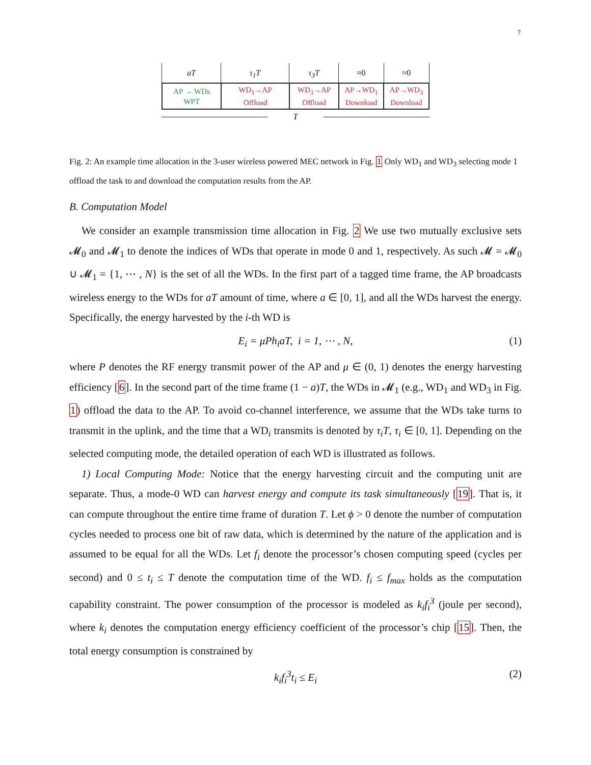7
aT τ<sub>1</sub>T τ<sub>3</sub>T ≈0 ≈0
| AP → WDs WPT | WD<sub>1</sub>→AP Offload | WD<sub>3</sub>→AP Offload | AP→WD<sub>1</sub> Download | AP→WD<sub>3</sub> Download |
T
Fig. 2: An example time allocation in the 3-user wireless powered MEC network in Fig. 1 Only WD<sub>1</sub> and WD<sub>3</sub> selecting mode 1 offload the task to and download the computation results from the AP.
B. Computation Model
We consider an example transmission time allocation in Fig. 2 We use two mutually exclusive sets 𝓜<sub>0</sub> and 𝓜<sub>1</sub> to denote the indices of WDs that operate in mode 0 and 1, respectively. As such 𝓜 = 𝓜<sub>0</sub> ∪ 𝓜<sub>1</sub> = {1, ⋯ , N} is the set of all the WDs. In the first part of a tagged time frame, the AP broadcasts wireless energy to the WDs for aT amount of time, where a ∈ [0, 1], and all the WDs harvest the energy. Specifically, the energy harvested by the i-th WD is
E<sub>i</sub> = μPh<sub>i</sub>aT, i = 1, ⋯ , N, (1)
where P denotes the RF energy transmit power of the AP and μ ∈ (0, 1) denotes the energy harvesting efficiency [6]. In the second part of the time frame (1 − a)T, the WDs in 𝓜<sub>1</sub> (e.g., WD<sub>1</sub> and WD<sub>3</sub> in Fig. 1) offload the data to the AP. To avoid co-channel interference, we assume that the WDs take turns to transmit in the uplink, and the time that a WD<sub>i</sub> transmits is denoted by τ<sub>i</sub>T, τ<sub>i</sub> ∈ [0, 1]. Depending on the selected computing mode, the detailed operation of each WD is illustrated as follows.
1) Local Computing Mode: Notice that the energy harvesting circuit and the computing unit are separate. Thus, a mode-0 WD can harvest energy and compute its task simultaneously [19]. That is, it can compute throughout the entire time frame of duration T. Let ϕ > 0 denote the number of computation cycles needed to process one bit of raw data, which is determined by the nature of the application and is assumed to be equal for all the WDs. Let f<sub>i</sub> denote the processor’s chosen computing speed (cycles per second) and 0 ≤ t<sub>i</sub> ≤ T denote the computation time of the WD. f<sub>i</sub> ≤ f<sub>max</sub> holds as the computation capability constraint. The power consumption of the processor is modeled as k<sub>i</sub>f<sub>i</sub><sup>3</sup> (joule per second), where k<sub>i</sub> denotes the computation energy efficiency coefficient of the processor’s chip [15]. Then, the total energy consumption is constrained by
k<sub>i</sub>f<sub>i</sub><sup>3</sup>t<sub>i</sub> ≤ E<sub>i</sub> (2)